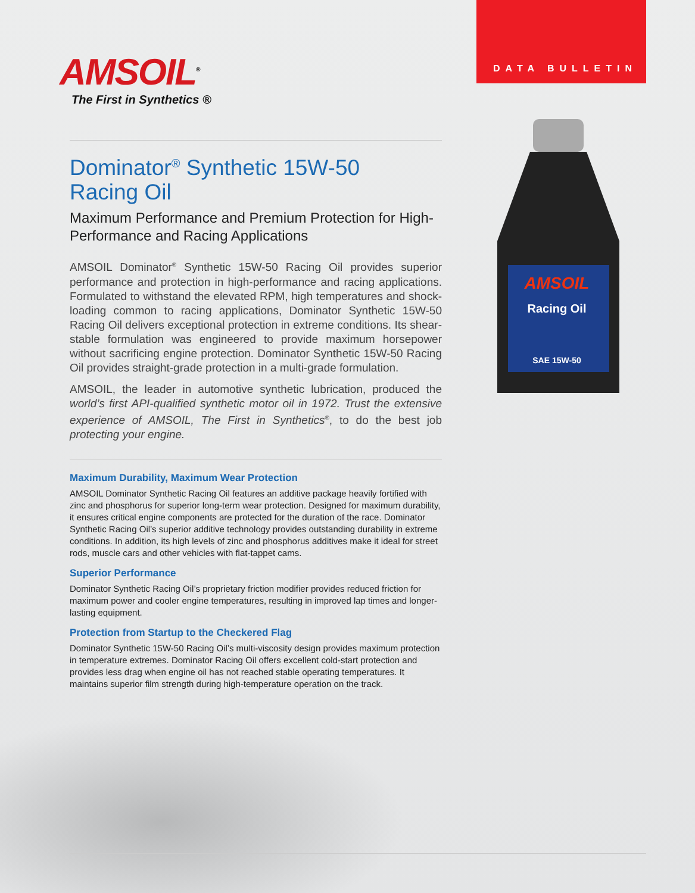DATA BULLETIN
AMSOIL<sup>®</sup>
The First in Synthetics ®
AMSOIL
Racing Oil
SAE 15W-50
Dominator<sup>®</sup> Synthetic 15W-50
Racing Oil
Maximum Performance and Premium Protection for High-Performance and Racing Applications
AMSOIL Dominator<sup>®</sup> Synthetic 15W-50 Racing Oil provides superior performance and protection in high-performance and racing applications. Formulated to withstand the elevated RPM, high temperatures and shock-loading common to racing applications, Dominator Synthetic 15W-50 Racing Oil delivers exceptional protection in extreme conditions. Its shear-stable formulation was engineered to provide maximum horsepower without sacrificing engine protection. Dominator Synthetic 15W-50 Racing Oil provides straight-grade protection in a multi-grade formulation.
AMSOIL, the leader in automotive synthetic lubrication, produced the world’s first API-qualified synthetic motor oil in 1972. Trust the extensive experience of AMSOIL, The First in Synthetics<sup>®</sup>, to do the best job protecting your engine.
Maximum Durability, Maximum Wear Protection
AMSOIL Dominator Synthetic Racing Oil features an additive package heavily fortified with zinc and phosphorus for superior long-term wear protection. Designed for maximum durability, it ensures critical engine components are protected for the duration of the race. Dominator Synthetic Racing Oil’s superior additive technology provides outstanding durability in extreme conditions. In addition, its high levels of zinc and phosphorus additives make it ideal for street rods, muscle cars and other vehicles with flat-tappet cams.
Superior Performance
Dominator Synthetic Racing Oil’s proprietary friction modifier provides reduced friction for maximum power and cooler engine temperatures, resulting in improved lap times and longer-lasting equipment.
Protection from Startup to the Checkered Flag
Dominator Synthetic 15W-50 Racing Oil’s multi-viscosity design provides maximum protection in temperature extremes. Dominator Racing Oil offers excellent cold-start protection and provides less drag when engine oil has not reached stable operating temperatures. It maintains superior film strength during high-temperature operation on the track.